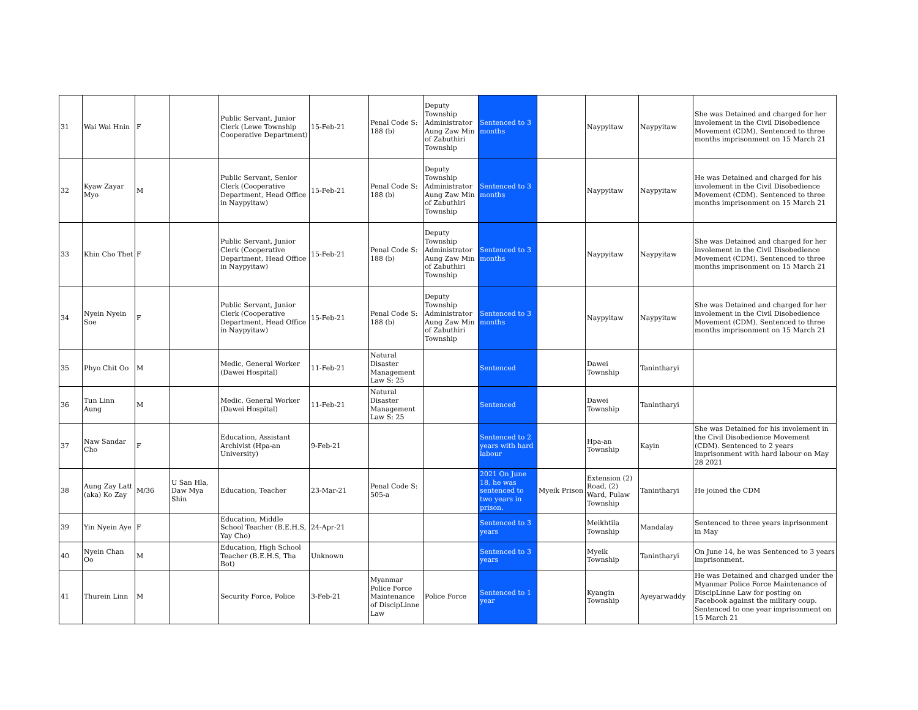| 31 | Wai Wai Hnin | F | | Public Servant, Junior Clerk (Lewe Township Cooperative Department) | 15-Feb-21 | Penal Code S: 188 (b) | Deputy Township Administrator Aung Zaw Min of Zabuthiri Township | Sentenced to 3 months | | Naypyitaw | Naypyitaw | She was Detained and charged for her involement in the Civil Disobedience Movement (CDM). Sentenced to three months imprisonment on 15 March 21 |
| 32 | Kyaw Zayar Myo | M | | Public Servant, Senior Clerk (Cooperative Department, Head Office in Naypyitaw) | 15-Feb-21 | Penal Code S: 188 (b) | Deputy Township Administrator Aung Zaw Min of Zabuthiri Township | Sentenced to 3 months | | Naypyitaw | Naypyitaw | He was Detained and charged for his involement in the Civil Disobedience Movement (CDM). Sentenced to three months imprisonment on 15 March 21 |
| 33 | Khin Cho Thet | F | | Public Servant, Junior Clerk (Cooperative Department, Head Office in Naypyitaw) | 15-Feb-21 | Penal Code S: 188 (b) | Deputy Township Administrator Aung Zaw Min of Zabuthiri Township | Sentenced to 3 months | | Naypyitaw | Naypyitaw | She was Detained and charged for her involement in the Civil Disobedience Movement (CDM). Sentenced to three months imprisonment on 15 March 21 |
| 34 | Nyein Nyein Soe | F | | Public Servant, Junior Clerk (Cooperative Department, Head Office in Naypyitaw) | 15-Feb-21 | Penal Code S: 188 (b) | Deputy Township Administrator Aung Zaw Min of Zabuthiri Township | Sentenced to 3 months | | Naypyitaw | Naypyitaw | She was Detained and charged for her involement in the Civil Disobedience Movement (CDM). Sentenced to three months imprisonment on 15 March 21 |
| 35 | Phyo Chit Oo | M | | Medic, General Worker (Dawei Hospital) | 11-Feb-21 | Natural Disaster Management Law S: 25 | | Sentenced | | Dawei Township | Tanintharyi | |
| 36 | Tun Linn Aung | M | | Medic, General Worker (Dawei Hospital) | 11-Feb-21 | Natural Disaster Management Law S: 25 | | Sentenced | | Dawei Township | Tanintharyi | |
| 37 | Naw Sandar Cho | F | | Education, Assistant Archivist (Hpa-an University) | 9-Feb-21 | | | Sentenced to 2 years with hard labour | | Hpa-an Township | Kayin | She was Detained for his involement in the Civil Disobedience Movement (CDM). Sentenced to 2 years imprisonment with hard labour on May 28 2021 |
| 38 | Aung Zay Latt (aka) Ko Zay | M/36 | U San Hla, Daw Mya Shin | Education, Teacher | 23-Mar-21 | Penal Code S: 505-a | | 2021 On June 18, he was sentenced to two years in prison. | Myeik Prison | Extension (2) Road, (2) Ward, Pulaw Township | Tanintharyi | He joined the CDM |
| 39 | Yin Nyein Aye | F | | Education, Middle School Teacher (B.E.H.S, Yay Cho) | 24-Apr-21 | | | Sentenced to 3 years | | Meikhtila Township | Mandalay | Sentenced to three years inprisonment in May |
| 40 | Nyein Chan Oo | M | | Education, High School Teacher (B.E.H.S, Tha Bot) | Unknown | | | Sentenced to 3 years | | Myeik Township | Tanintharyi | On June 14, he was Sentenced to 3 years imprisonment. |
| 41 | Thurein Linn | M | | Security Force, Police | 3-Feb-21 | Myanmar Police Force Maintenance of DiscipLinne Law | Police Force | Sentenced to 1 year | | Kyangin Township | Ayeyarwaddy | He was Detained and charged under the Myanmar Police Force Maintenance of DiscipLinne Law for posting on Facebook against the military coup. Sentenced to one year imprisonment on 15 March 21 |